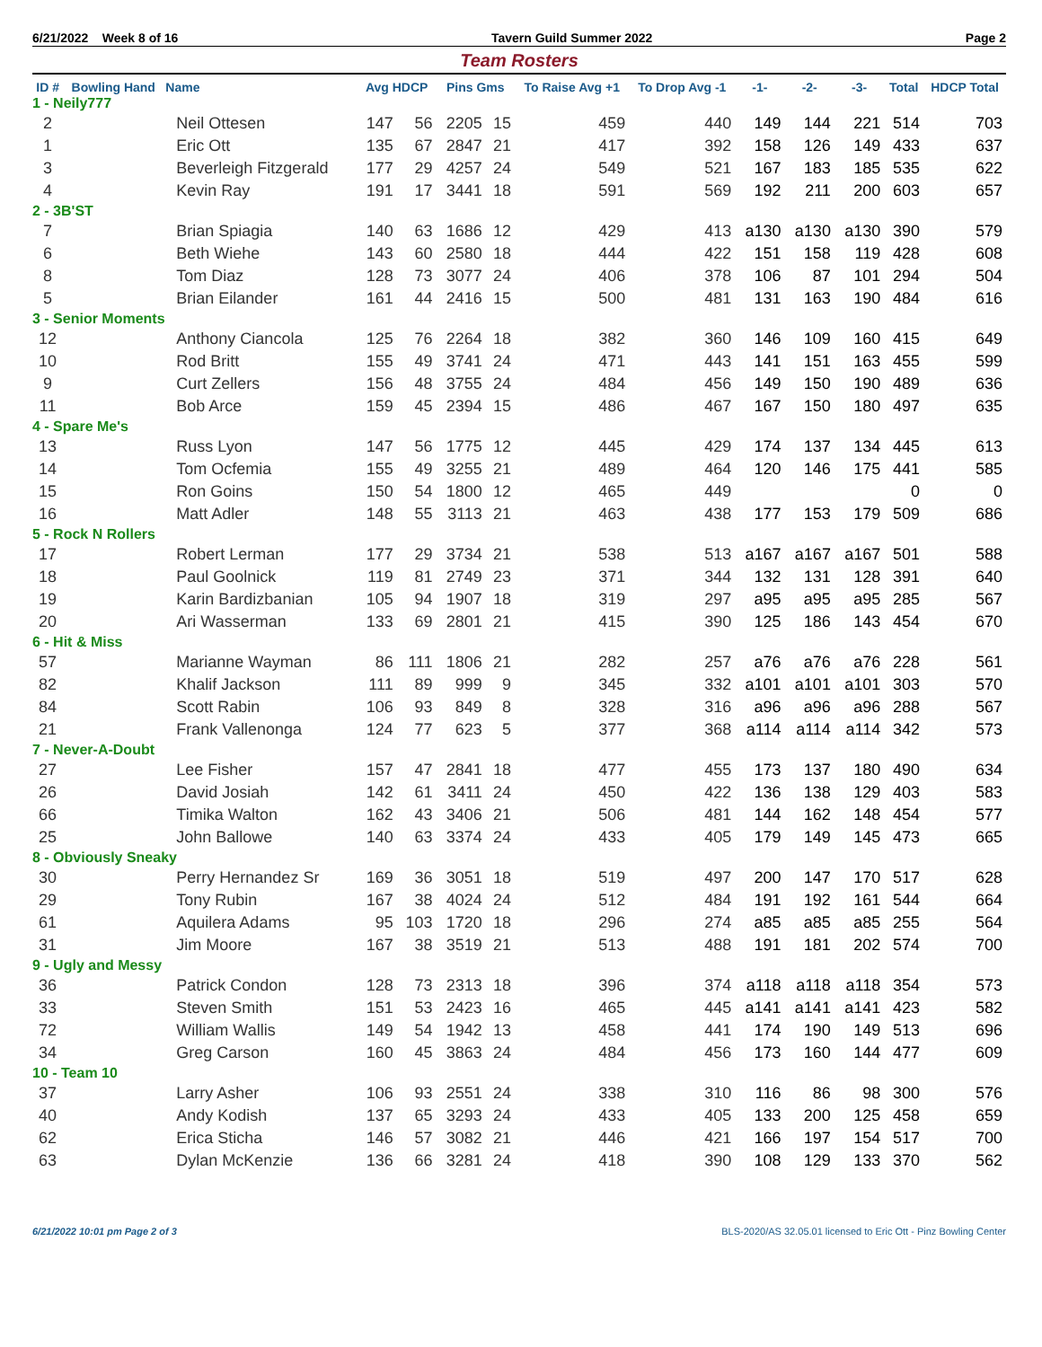6/21/2022 Week 8 of 16 Tavern Guild Summer 2022 Page 2
Team Rosters
| ID # | Bowling Hand | Name | Avg HDCP | | Pins Gms | | To Raise Avg +1 | To Drop Avg -1 | -1- | -2- | -3- | Total | HDCP Total |
| --- | --- | --- | --- | --- | --- | --- | --- | --- | --- | --- | --- | --- | --- |
| 1 - Neily777 | | | | | | | | | | | | | |
| 2 | | Neil Ottesen | 147 | 56 | 2205 | 15 | 459 | 440 | 149 | 144 | 221 | 514 | 703 |
| 1 | | Eric Ott | 135 | 67 | 2847 | 21 | 417 | 392 | 158 | 126 | 149 | 433 | 637 |
| 3 | | Beverleigh Fitzgerald | 177 | 29 | 4257 | 24 | 549 | 521 | 167 | 183 | 185 | 535 | 622 |
| 4 | | Kevin Ray | 191 | 17 | 3441 | 18 | 591 | 569 | 192 | 211 | 200 | 603 | 657 |
| 2 - 3B'ST | | | | | | | | | | | | | |
| 7 | | Brian Spiagia | 140 | 63 | 1686 | 12 | 429 | 413 | a130 | a130 | a130 | 390 | 579 |
| 6 | | Beth Wiehe | 143 | 60 | 2580 | 18 | 444 | 422 | 151 | 158 | 119 | 428 | 608 |
| 8 | | Tom Diaz | 128 | 73 | 3077 | 24 | 406 | 378 | 106 | 87 | 101 | 294 | 504 |
| 5 | | Brian Eilander | 161 | 44 | 2416 | 15 | 500 | 481 | 131 | 163 | 190 | 484 | 616 |
| 3 - Senior Moments | | | | | | | | | | | | | |
| 12 | | Anthony Ciancola | 125 | 76 | 2264 | 18 | 382 | 360 | 146 | 109 | 160 | 415 | 649 |
| 10 | | Rod Britt | 155 | 49 | 3741 | 24 | 471 | 443 | 141 | 151 | 163 | 455 | 599 |
| 9 | | Curt Zellers | 156 | 48 | 3755 | 24 | 484 | 456 | 149 | 150 | 190 | 489 | 636 |
| 11 | | Bob Arce | 159 | 45 | 2394 | 15 | 486 | 467 | 167 | 150 | 180 | 497 | 635 |
| 4 - Spare Me's | | | | | | | | | | | | | |
| 13 | | Russ Lyon | 147 | 56 | 1775 | 12 | 445 | 429 | 174 | 137 | 134 | 445 | 613 |
| 14 | | Tom Ocfemia | 155 | 49 | 3255 | 21 | 489 | 464 | 120 | 146 | 175 | 441 | 585 |
| 15 | | Ron Goins | 150 | 54 | 1800 | 12 | 465 | 449 | | | | 0 | 0 |
| 16 | | Matt Adler | 148 | 55 | 3113 | 21 | 463 | 438 | 177 | 153 | 179 | 509 | 686 |
| 5 - Rock N Rollers | | | | | | | | | | | | | |
| 17 | | Robert Lerman | 177 | 29 | 3734 | 21 | 538 | 513 | a167 | a167 | a167 | 501 | 588 |
| 18 | | Paul Goolnick | 119 | 81 | 2749 | 23 | 371 | 344 | 132 | 131 | 128 | 391 | 640 |
| 19 | | Karin Bardizbanian | 105 | 94 | 1907 | 18 | 319 | 297 | a95 | a95 | a95 | 285 | 567 |
| 20 | | Ari Wasserman | 133 | 69 | 2801 | 21 | 415 | 390 | 125 | 186 | 143 | 454 | 670 |
| 6 - Hit & Miss | | | | | | | | | | | | | |
| 57 | | Marianne Wayman | 86 | 111 | 1806 | 21 | 282 | 257 | a76 | a76 | a76 | 228 | 561 |
| 82 | | Khalif Jackson | 111 | 89 | 999 | 9 | 345 | 332 | a101 | a101 | a101 | 303 | 570 |
| 84 | | Scott Rabin | 106 | 93 | 849 | 8 | 328 | 316 | a96 | a96 | a96 | 288 | 567 |
| 21 | | Frank Vallenonga | 124 | 77 | 623 | 5 | 377 | 368 | a114 | a114 | a114 | 342 | 573 |
| 7 - Never-A-Doubt | | | | | | | | | | | | | |
| 27 | | Lee Fisher | 157 | 47 | 2841 | 18 | 477 | 455 | 173 | 137 | 180 | 490 | 634 |
| 26 | | David Josiah | 142 | 61 | 3411 | 24 | 450 | 422 | 136 | 138 | 129 | 403 | 583 |
| 66 | | Timika Walton | 162 | 43 | 3406 | 21 | 506 | 481 | 144 | 162 | 148 | 454 | 577 |
| 25 | | John Ballowe | 140 | 63 | 3374 | 24 | 433 | 405 | 179 | 149 | 145 | 473 | 665 |
| 8 - Obviously Sneaky | | | | | | | | | | | | | |
| 30 | | Perry Hernandez Sr | 169 | 36 | 3051 | 18 | 519 | 497 | 200 | 147 | 170 | 517 | 628 |
| 29 | | Tony Rubin | 167 | 38 | 4024 | 24 | 512 | 484 | 191 | 192 | 161 | 544 | 664 |
| 61 | | Aquilera Adams | 95 | 103 | 1720 | 18 | 296 | 274 | a85 | a85 | a85 | 255 | 564 |
| 31 | | Jim Moore | 167 | 38 | 3519 | 21 | 513 | 488 | 191 | 181 | 202 | 574 | 700 |
| 9 - Ugly and Messy | | | | | | | | | | | | | |
| 36 | | Patrick Condon | 128 | 73 | 2313 | 18 | 396 | 374 | a118 | a118 | a118 | 354 | 573 |
| 33 | | Steven Smith | 151 | 53 | 2423 | 16 | 465 | 445 | a141 | a141 | a141 | 423 | 582 |
| 72 | | William Wallis | 149 | 54 | 1942 | 13 | 458 | 441 | 174 | 190 | 149 | 513 | 696 |
| 34 | | Greg Carson | 160 | 45 | 3863 | 24 | 484 | 456 | 173 | 160 | 144 | 477 | 609 |
| 10 - Team 10 | | | | | | | | | | | | | |
| 37 | | Larry Asher | 106 | 93 | 2551 | 24 | 338 | 310 | 116 | 86 | 98 | 300 | 576 |
| 40 | | Andy Kodish | 137 | 65 | 3293 | 24 | 433 | 405 | 133 | 200 | 125 | 458 | 659 |
| 62 | | Erica Sticha | 146 | 57 | 3082 | 21 | 446 | 421 | 166 | 197 | 154 | 517 | 700 |
| 63 | | Dylan McKenzie | 136 | 66 | 3281 | 24 | 418 | 390 | 108 | 129 | 133 | 370 | 562 |
6/21/2022 10:01 pm Page 2 of 3 BLS-2020/AS 32.05.01 licensed to Eric Ott - Pinz Bowling Center